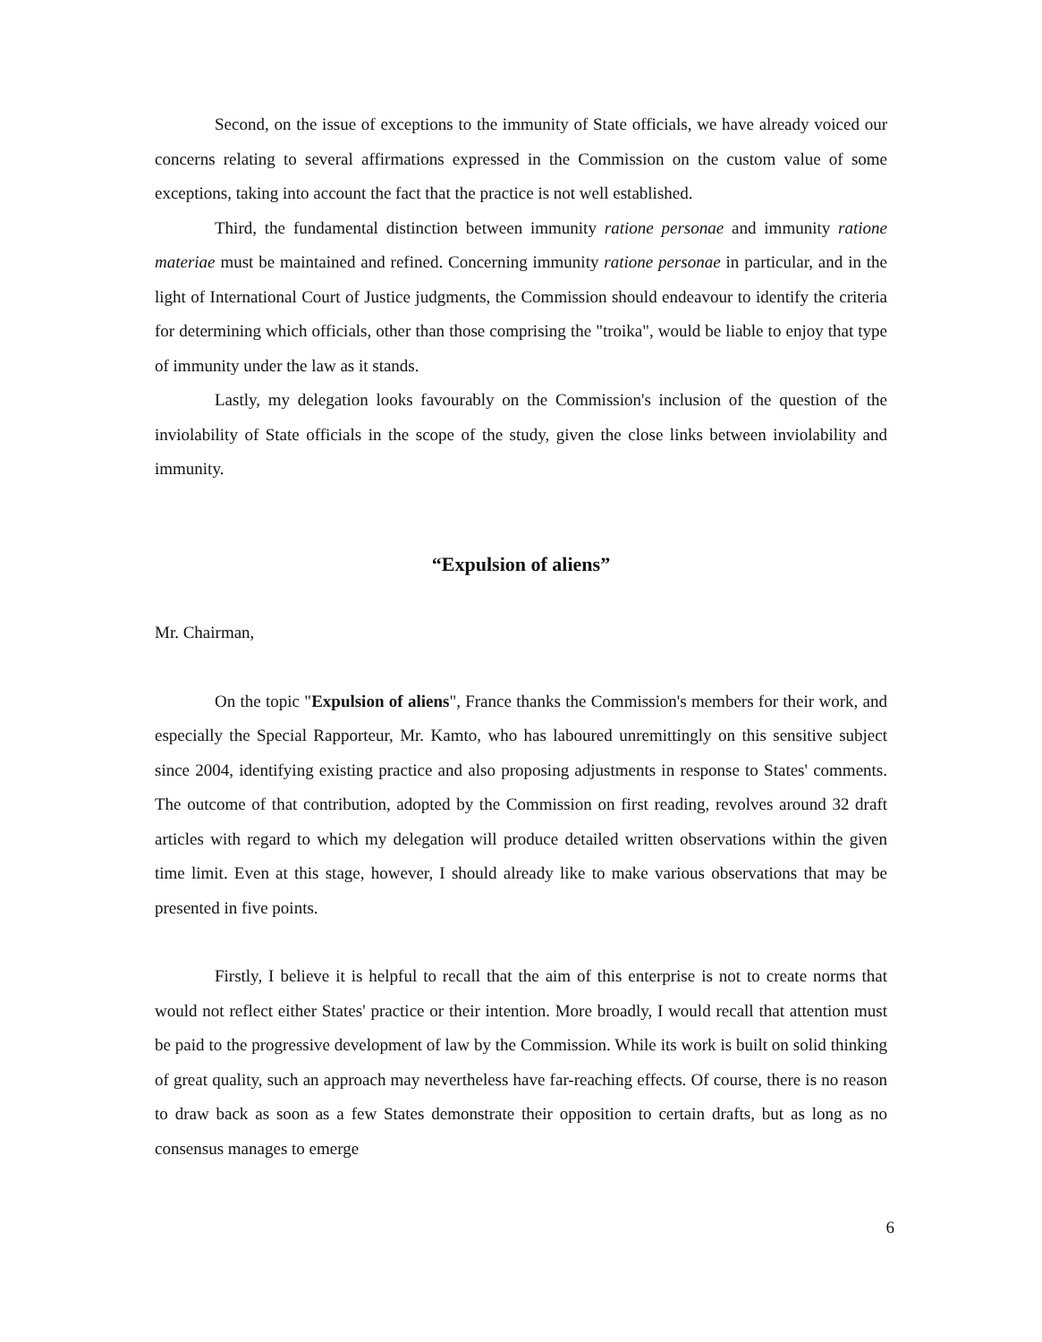Second, on the issue of exceptions to the immunity of State officials, we have already voiced our concerns relating to several affirmations expressed in the Commission on the custom value of some exceptions, taking into account the fact that the practice is not well established.
Third, the fundamental distinction between immunity ratione personae and immunity ratione materiae must be maintained and refined. Concerning immunity ratione personae in particular, and in the light of International Court of Justice judgments, the Commission should endeavour to identify the criteria for determining which officials, other than those comprising the "troika", would be liable to enjoy that type of immunity under the law as it stands.
Lastly, my delegation looks favourably on the Commission's inclusion of the question of the inviolability of State officials in the scope of the study, given the close links between inviolability and immunity.
“Expulsion of aliens”
Mr. Chairman,
On the topic "Expulsion of aliens", France thanks the Commission's members for their work, and especially the Special Rapporteur, Mr. Kamto, who has laboured unremittingly on this sensitive subject since 2004, identifying existing practice and also proposing adjustments in response to States' comments. The outcome of that contribution, adopted by the Commission on first reading, revolves around 32 draft articles with regard to which my delegation will produce detailed written observations within the given time limit. Even at this stage, however, I should already like to make various observations that may be presented in five points.
Firstly, I believe it is helpful to recall that the aim of this enterprise is not to create norms that would not reflect either States' practice or their intention. More broadly, I would recall that attention must be paid to the progressive development of law by the Commission. While its work is built on solid thinking of great quality, such an approach may nevertheless have far-reaching effects. Of course, there is no reason to draw back as soon as a few States demonstrate their opposition to certain drafts, but as long as no consensus manages to emerge
6